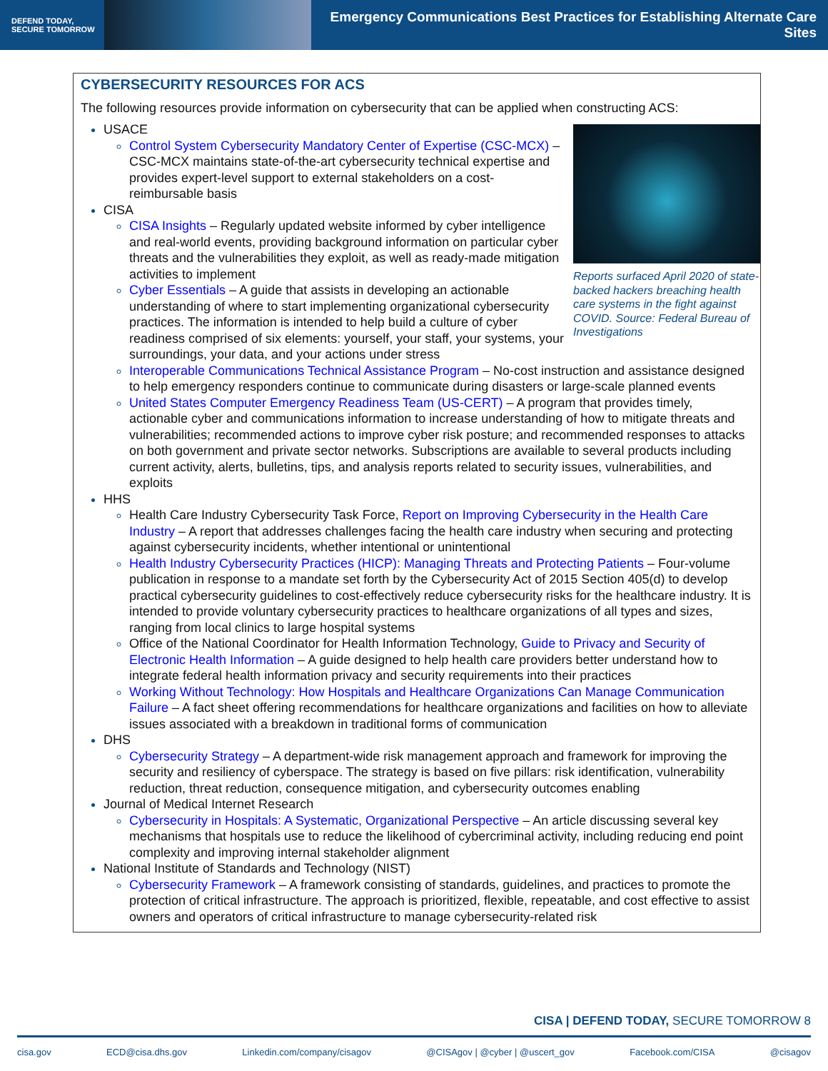DEFEND TODAY,
SECURE TOMORROW
Emergency Communications Best Practices for Establishing Alternate Care Sites
CYBERSECURITY RESOURCES FOR ACS
The following resources provide information on cybersecurity that can be applied when constructing ACS:
Reports surfaced April 2020 of state-backed hackers breaching health care systems in the fight against COVID. Source: Federal Bureau of Investigations
USACE
Control System Cybersecurity Mandatory Center of Expertise (CSC-MCX) – CSC-MCX maintains state-of-the-art cybersecurity technical expertise and provides expert-level support to external stakeholders on a cost-reimbursable basis
CISA
CISA Insights – Regularly updated website informed by cyber intelligence and real-world events, providing background information on particular cyber threats and the vulnerabilities they exploit, as well as ready-made mitigation activities to implement
Cyber Essentials – A guide that assists in developing an actionable understanding of where to start implementing organizational cybersecurity practices. The information is intended to help build a culture of cyber readiness comprised of six elements: yourself, your staff, your systems, your surroundings, your data, and your actions under stress
Interoperable Communications Technical Assistance Program – No-cost instruction and assistance designed to help emergency responders continue to communicate during disasters or large-scale planned events
United States Computer Emergency Readiness Team (US-CERT) – A program that provides timely, actionable cyber and communications information to increase understanding of how to mitigate threats and vulnerabilities; recommended actions to improve cyber risk posture; and recommended responses to attacks on both government and private sector networks. Subscriptions are available to several products including current activity, alerts, bulletins, tips, and analysis reports related to security issues, vulnerabilities, and exploits
HHS
Health Care Industry Cybersecurity Task Force, Report on Improving Cybersecurity in the Health Care Industry – A report that addresses challenges facing the health care industry when securing and protecting against cybersecurity incidents, whether intentional or unintentional
Health Industry Cybersecurity Practices (HICP): Managing Threats and Protecting Patients – Four-volume publication in response to a mandate set forth by the Cybersecurity Act of 2015 Section 405(d) to develop practical cybersecurity guidelines to cost-effectively reduce cybersecurity risks for the healthcare industry. It is intended to provide voluntary cybersecurity practices to healthcare organizations of all types and sizes, ranging from local clinics to large hospital systems
Office of the National Coordinator for Health Information Technology, Guide to Privacy and Security of Electronic Health Information – A guide designed to help health care providers better understand how to integrate federal health information privacy and security requirements into their practices
Working Without Technology: How Hospitals and Healthcare Organizations Can Manage Communication Failure – A fact sheet offering recommendations for healthcare organizations and facilities on how to alleviate issues associated with a breakdown in traditional forms of communication
DHS
Cybersecurity Strategy – A department-wide risk management approach and framework for improving the security and resiliency of cyberspace. The strategy is based on five pillars: risk identification, vulnerability reduction, threat reduction, consequence mitigation, and cybersecurity outcomes enabling
Journal of Medical Internet Research
Cybersecurity in Hospitals: A Systematic, Organizational Perspective – An article discussing several key mechanisms that hospitals use to reduce the likelihood of cybercriminal activity, including reducing end point complexity and improving internal stakeholder alignment
National Institute of Standards and Technology (NIST)
Cybersecurity Framework – A framework consisting of standards, guidelines, and practices to promote the protection of critical infrastructure. The approach is prioritized, flexible, repeatable, and cost effective to assist owners and operators of critical infrastructure to manage cybersecurity-related risk
CISA | DEFEND TODAY, SECURE TOMORROW 8
cisa.gov ECD@cisa.dhs.gov Linkedin.com/company/cisagov @CISAgov | @cyber | @uscert_gov Facebook.com/CISA @cisagov